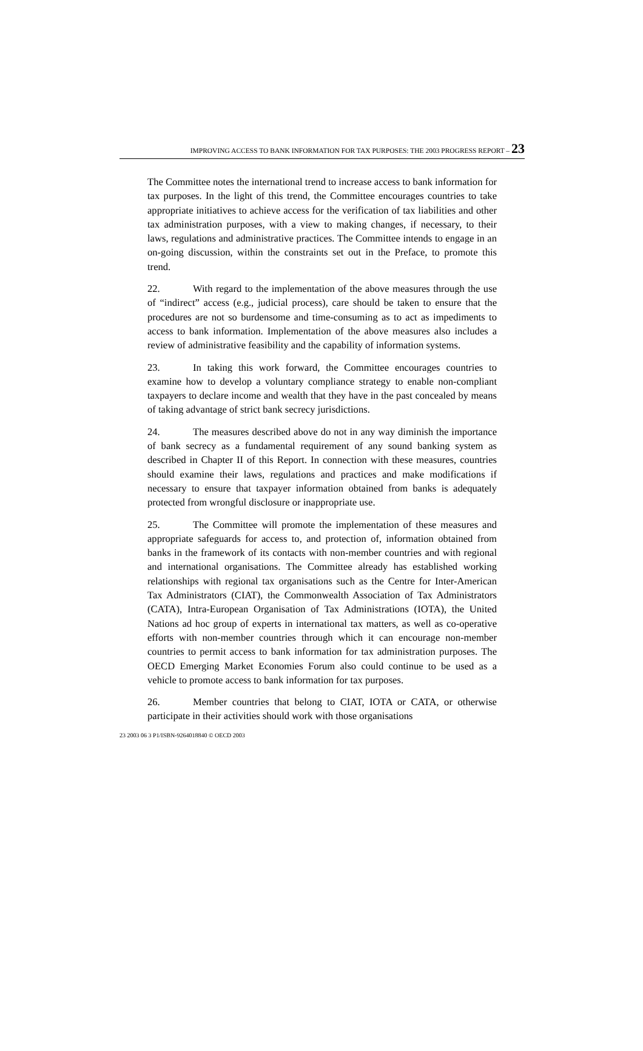IMPROVING ACCESS TO BANK INFORMATION FOR TAX PURPOSES: THE 2003 PROGRESS REPORT – 23
The Committee notes the international trend to increase access to bank information for tax purposes. In the light of this trend, the Committee encourages countries to take appropriate initiatives to achieve access for the verification of tax liabilities and other tax administration purposes, with a view to making changes, if necessary, to their laws, regulations and administrative practices. The Committee intends to engage in an on-going discussion, within the constraints set out in the Preface, to promote this trend.
22. With regard to the implementation of the above measures through the use of “indirect” access (e.g., judicial process), care should be taken to ensure that the procedures are not so burdensome and time-consuming as to act as impediments to access to bank information. Implementation of the above measures also includes a review of administrative feasibility and the capability of information systems.
23. In taking this work forward, the Committee encourages countries to examine how to develop a voluntary compliance strategy to enable non-compliant taxpayers to declare income and wealth that they have in the past concealed by means of taking advantage of strict bank secrecy jurisdictions.
24. The measures described above do not in any way diminish the importance of bank secrecy as a fundamental requirement of any sound banking system as described in Chapter II of this Report. In connection with these measures, countries should examine their laws, regulations and practices and make modifications if necessary to ensure that taxpayer information obtained from banks is adequately protected from wrongful disclosure or inappropriate use.
25. The Committee will promote the implementation of these measures and appropriate safeguards for access to, and protection of, information obtained from banks in the framework of its contacts with non-member countries and with regional and international organisations. The Committee already has established working relationships with regional tax organisations such as the Centre for Inter-American Tax Administrators (CIAT), the Commonwealth Association of Tax Administrators (CATA), Intra-European Organisation of Tax Administrations (IOTA), the United Nations ad hoc group of experts in international tax matters, as well as co-operative efforts with non-member countries through which it can encourage non-member countries to permit access to bank information for tax administration purposes. The OECD Emerging Market Economies Forum also could continue to be used as a vehicle to promote access to bank information for tax purposes.
26. Member countries that belong to CIAT, IOTA or CATA, or otherwise participate in their activities should work with those organisations
23 2003 06 3 P1/ISBN-9264018840 © OECD 2003